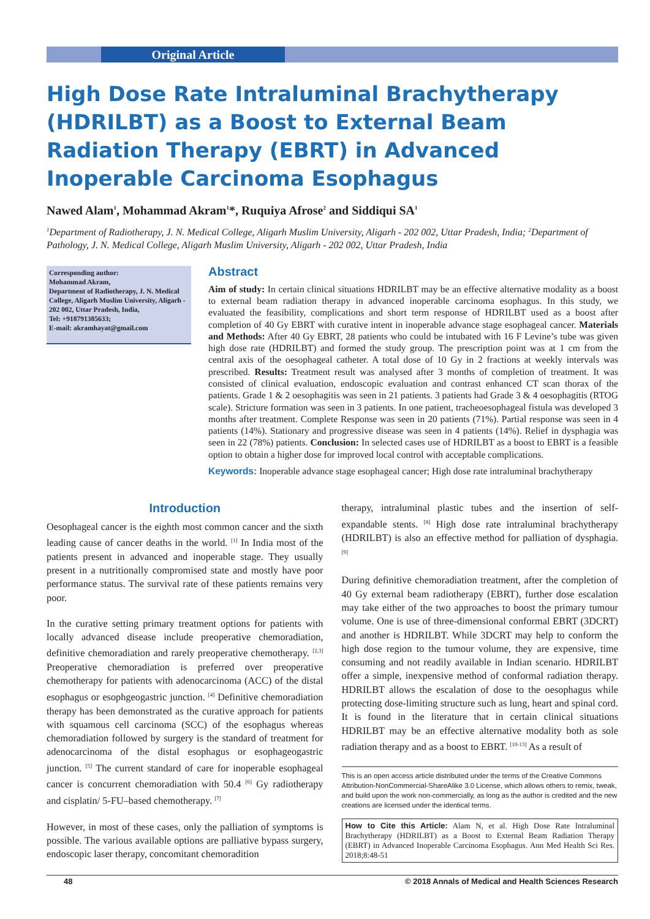Original Article
High Dose Rate Intraluminal Brachytherapy (HDRILBT) as a Boost to External Beam Radiation Therapy (EBRT) in Advanced Inoperable Carcinoma Esophagus
Nawed Alam<sup>1</sup>, Mohammad Akram<sup>1</sup>*, Ruquiya Afrose<sup>2</sup> and Siddiqui SA<sup>1</sup>
<sup>1</sup> Department of Radiotherapy, J. N. Medical College, Aligarh Muslim University, Aligarh - 202 002, Uttar Pradesh, India; <sup>2</sup>Department of Pathology, J. N. Medical College, Aligarh Muslim University, Aligarh - 202 002, Uttar Pradesh, India
Corresponding author:
Mohammad Akram,
Department of Radiotherapy, J. N. Medical College, Aligarh Muslim University, Aligarh - 202 002, Uttar Pradesh, India,
Tel: +918791385633;
E-mail: akramhayat@gmail.com
Abstract
Aim of study: In certain clinical situations HDRILBT may be an effective alternative modality as a boost to external beam radiation therapy in advanced inoperable carcinoma esophagus. In this study, we evaluated the feasibility, complications and short term response of HDRILBT used as a boost after completion of 40 Gy EBRT with curative intent in inoperable advance stage esophageal cancer. Materials and Methods: After 40 Gy EBRT, 28 patients who could be intubated with 16 F Levine’s tube was given high dose rate (HDRILBT) and formed the study group. The prescription point was at 1 cm from the central axis of the oesophageal catheter. A total dose of 10 Gy in 2 fractions at weekly intervals was prescribed. Results: Treatment result was analysed after 3 months of completion of treatment. It was consisted of clinical evaluation, endoscopic evaluation and contrast enhanced CT scan thorax of the patients. Grade 1 & 2 oesophagitis was seen in 21 patients. 3 patients had Grade 3 & 4 oesophagitis (RTOG scale). Stricture formation was seen in 3 patients. In one patient, tracheoesophageal fistula was developed 3 months after treatment. Complete Response was seen in 20 patients (71%). Partial response was seen in 4 patients (14%). Stationary and progressive disease was seen in 4 patients (14%). Relief in dysphagia was seen in 22 (78%) patients. Conclusion: In selected cases use of HDRILBT as a boost to EBRT is a feasible option to obtain a higher dose for improved local control with acceptable complications.
Keywords: Inoperable advance stage esophageal cancer; High dose rate intraluminal brachytherapy
Introduction
Oesophageal cancer is the eighth most common cancer and the sixth leading cause of cancer deaths in the world. <sup>[1]</sup> In India most of the patients present in advanced and inoperable stage. They usually present in a nutritionally compromised state and mostly have poor performance status. The survival rate of these patients remains very poor.
In the curative setting primary treatment options for patients with locally advanced disease include preoperative chemoradiation, definitive chemoradiation and rarely preoperative chemotherapy. <sup>[2,3]</sup> Preoperative chemoradiation is preferred over preoperative chemotherapy for patients with adenocarcinoma (ACC) of the distal esophagus or esophgeogastric junction. <sup>[4]</sup> Definitive chemoradiation therapy has been demonstrated as the curative approach for patients with squamous cell carcinoma (SCC) of the esophagus whereas chemoradiation followed by surgery is the standard of treatment for adenocarcinoma of the distal esophagus or esophageogastric junction. <sup>[5]</sup> The current standard of care for inoperable esophageal cancer is concurrent chemoradiation with 50.4 <sup>[6]</sup> Gy radiotherapy and cisplatin/ 5-FU–based chemotherapy. <sup>[7]</sup>
However, in most of these cases, only the palliation of symptoms is possible. The various available options are palliative bypass surgery, endoscopic laser therapy, concomitant chemoradition
therapy, intraluminal plastic tubes and the insertion of self-expandable stents. <sup>[8]</sup> High dose rate intraluminal brachytherapy (HDRILBT) is also an effective method for palliation of dysphagia. <sup>[9]</sup>
During definitive chemoradiation treatment, after the completion of 40 Gy external beam radiotherapy (EBRT), further dose escalation may take either of the two approaches to boost the primary tumour volume. One is use of three-dimensional conformal EBRT (3DCRT) and another is HDRILBT. While 3DCRT may help to conform the high dose region to the tumour volume, they are expensive, time consuming and not readily available in Indian scenario. HDRILBT offer a simple, inexpensive method of conformal radiation therapy. HDRILBT allows the escalation of dose to the oesophagus while protecting dose-limiting structure such as lung, heart and spinal cord. It is found in the literature that in certain clinical situations HDRILBT may be an effective alternative modality both as sole radiation therapy and as a boost to EBRT. <sup>[10-13]</sup> As a result of
This is an open access article distributed under the terms of the Creative Commons Attribution-NonCommercial-ShareAlike 3.0 License, which allows others to remix, tweak, and build upon the work non-commercially, as long as the author is credited and the new creations are licensed under the identical terms.
How to Cite this Article: Alam N, et al. High Dose Rate Intraluminal Brachytherapy (HDRILBT) as a Boost to External Beam Radiation Therapy (EBRT) in Advanced Inoperable Carcinoma Esophagus. Ann Med Health Sci Res. 2018;8:48-51
48 © 2018 Annals of Medical and Health Sciences Research